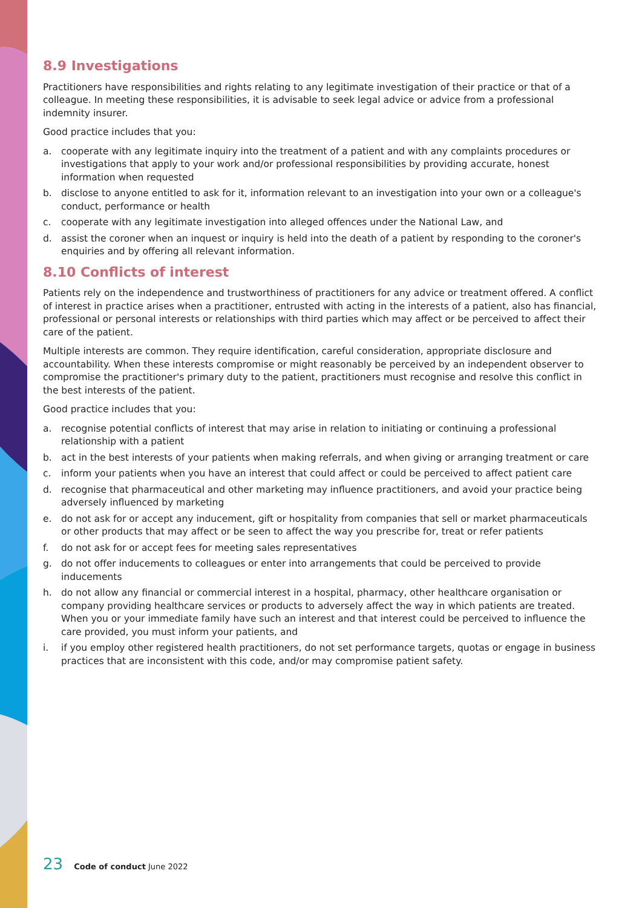8.9 Investigations
Practitioners have responsibilities and rights relating to any legitimate investigation of their practice or that of a colleague. In meeting these responsibilities, it is advisable to seek legal advice or advice from a professional indemnity insurer.
Good practice includes that you:
a. cooperate with any legitimate inquiry into the treatment of a patient and with any complaints procedures or investigations that apply to your work and/or professional responsibilities by providing accurate, honest information when requested
b. disclose to anyone entitled to ask for it, information relevant to an investigation into your own or a colleague's conduct, performance or health
c. cooperate with any legitimate investigation into alleged offences under the National Law, and
d. assist the coroner when an inquest or inquiry is held into the death of a patient by responding to the coroner's enquiries and by offering all relevant information.
8.10 Conflicts of interest
Patients rely on the independence and trustworthiness of practitioners for any advice or treatment offered. A conflict of interest in practice arises when a practitioner, entrusted with acting in the interests of a patient, also has financial, professional or personal interests or relationships with third parties which may affect or be perceived to affect their care of the patient.
Multiple interests are common. They require identification, careful consideration, appropriate disclosure and accountability. When these interests compromise or might reasonably be perceived by an independent observer to compromise the practitioner's primary duty to the patient, practitioners must recognise and resolve this conflict in the best interests of the patient.
Good practice includes that you:
a. recognise potential conflicts of interest that may arise in relation to initiating or continuing a professional relationship with a patient
b. act in the best interests of your patients when making referrals, and when giving or arranging treatment or care
c. inform your patients when you have an interest that could affect or could be perceived to affect patient care
d. recognise that pharmaceutical and other marketing may influence practitioners, and avoid your practice being adversely influenced by marketing
e. do not ask for or accept any inducement, gift or hospitality from companies that sell or market pharmaceuticals or other products that may affect or be seen to affect the way you prescribe for, treat or refer patients
f. do not ask for or accept fees for meeting sales representatives
g. do not offer inducements to colleagues or enter into arrangements that could be perceived to provide inducements
h. do not allow any financial or commercial interest in a hospital, pharmacy, other healthcare organisation or company providing healthcare services or products to adversely affect the way in which patients are treated. When you or your immediate family have such an interest and that interest could be perceived to influence the care provided, you must inform your patients, and
i. if you employ other registered health practitioners, do not set performance targets, quotas or engage in business practices that are inconsistent with this code, and/or may compromise patient safety.
23 Code of conduct June 2022